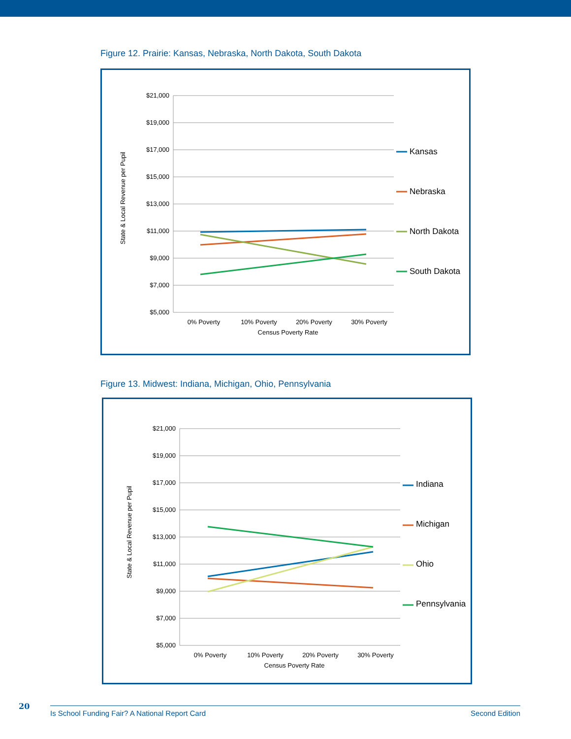Figure 12. Prairie: Kansas, Nebraska, North Dakota, South Dakota
$21,000
$19,000
$17,000
$15,000
$13,000
$11,000
$9,000
$7,000
$5,000
0% Poverty
10% Poverty
20% Poverty
30% Poverty
Census Poverty Rate
State & Local Revenue per Pupil
Kansas
Nebraska
North Dakota
South Dakota
Figure 13. Midwest: Indiana, Michigan, Ohio, Pennsylvania
$21,000
$19,000
$17,000
$15,000
$13,000
$11,000
$9,000
$7,000
$5,000
0% Poverty
10% Poverty
20% Poverty
30% Poverty
Census Poverty Rate
State & Local Revenue per Pupil
Indiana
Michigan
Ohio
Pennsylvania
20 Is School Funding Fair? A National Report Card Second Edition